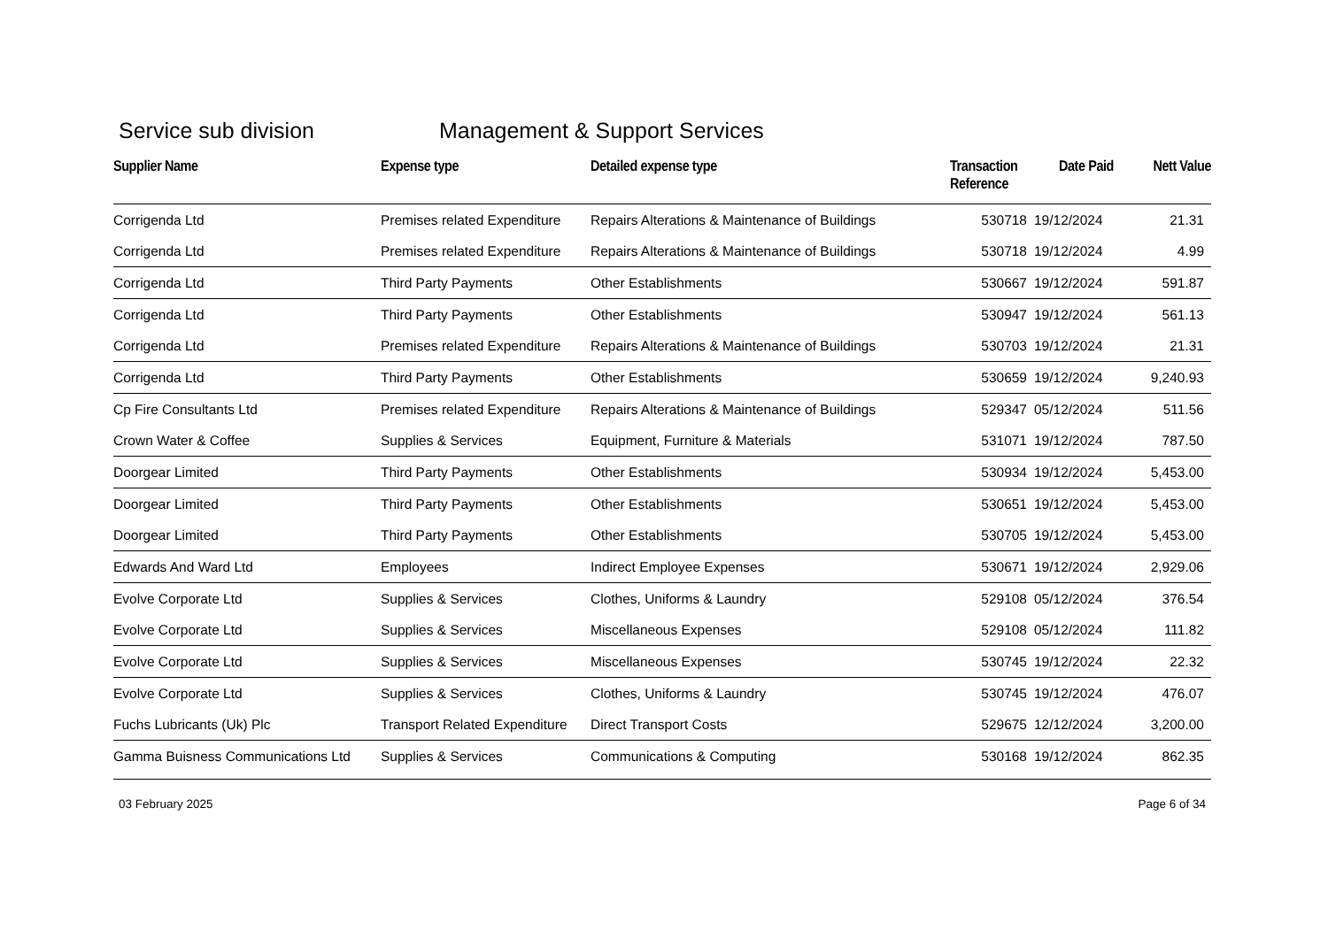Service sub division Management & Support Services
| Supplier Name | Expense type | Detailed expense type | Transaction Reference | Date Paid | Nett Value |
| --- | --- | --- | --- | --- | --- |
| Corrigenda Ltd | Premises related Expenditure | Repairs Alterations & Maintenance of Buildings | 530718 | 19/12/2024 | 21.31 |
| Corrigenda Ltd | Premises related Expenditure | Repairs Alterations & Maintenance of Buildings | 530718 | 19/12/2024 | 4.99 |
| Corrigenda Ltd | Third Party Payments | Other Establishments | 530667 | 19/12/2024 | 591.87 |
| Corrigenda Ltd | Third Party Payments | Other Establishments | 530947 | 19/12/2024 | 561.13 |
| Corrigenda Ltd | Premises related Expenditure | Repairs Alterations & Maintenance of Buildings | 530703 | 19/12/2024 | 21.31 |
| Corrigenda Ltd | Third Party Payments | Other Establishments | 530659 | 19/12/2024 | 9,240.93 |
| Cp Fire Consultants Ltd | Premises related Expenditure | Repairs Alterations & Maintenance of Buildings | 529347 | 05/12/2024 | 511.56 |
| Crown Water & Coffee | Supplies & Services | Equipment, Furniture & Materials | 531071 | 19/12/2024 | 787.50 |
| Doorgear Limited | Third Party Payments | Other Establishments | 530934 | 19/12/2024 | 5,453.00 |
| Doorgear Limited | Third Party Payments | Other Establishments | 530651 | 19/12/2024 | 5,453.00 |
| Doorgear Limited | Third Party Payments | Other Establishments | 530705 | 19/12/2024 | 5,453.00 |
| Edwards And Ward Ltd | Employees | Indirect Employee Expenses | 530671 | 19/12/2024 | 2,929.06 |
| Evolve Corporate Ltd | Supplies & Services | Clothes, Uniforms & Laundry | 529108 | 05/12/2024 | 376.54 |
| Evolve Corporate Ltd | Supplies & Services | Miscellaneous Expenses | 529108 | 05/12/2024 | 111.82 |
| Evolve Corporate Ltd | Supplies & Services | Miscellaneous Expenses | 530745 | 19/12/2024 | 22.32 |
| Evolve Corporate Ltd | Supplies & Services | Clothes, Uniforms & Laundry | 530745 | 19/12/2024 | 476.07 |
| Fuchs Lubricants (Uk) Plc | Transport Related Expenditure | Direct Transport Costs | 529675 | 12/12/2024 | 3,200.00 |
| Gamma Buisness Communications Ltd | Supplies & Services | Communications & Computing | 530168 | 19/12/2024 | 862.35 |
03 February 2025 Page 6 of 34